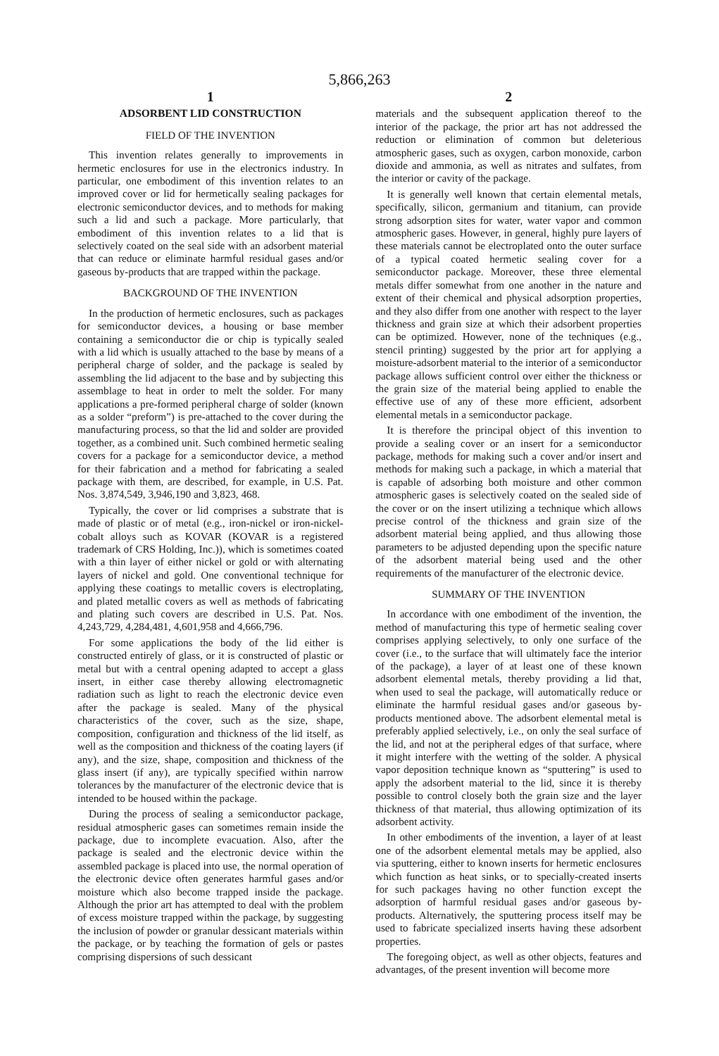5,866,263
1
ADSORBENT LID CONSTRUCTION
FIELD OF THE INVENTION
This invention relates generally to improvements in hermetic enclosures for use in the electronics industry. In particular, one embodiment of this invention relates to an improved cover or lid for hermetically sealing packages for electronic semiconductor devices, and to methods for making such a lid and such a package. More particularly, that embodiment of this invention relates to a lid that is selectively coated on the seal side with an adsorbent material that can reduce or eliminate harmful residual gases and/or gaseous by-products that are trapped within the package.
BACKGROUND OF THE INVENTION
In the production of hermetic enclosures, such as packages for semiconductor devices, a housing or base member containing a semiconductor die or chip is typically sealed with a lid which is usually attached to the base by means of a peripheral charge of solder, and the package is sealed by assembling the lid adjacent to the base and by subjecting this assemblage to heat in order to melt the solder. For many applications a pre-formed peripheral charge of solder (known as a solder “preform”) is pre-attached to the cover during the manufacturing process, so that the lid and solder are provided together, as a combined unit. Such combined hermetic sealing covers for a package for a semiconductor device, a method for their fabrication and a method for fabricating a sealed package with them, are described, for example, in U.S. Pat. Nos. 3,874,549, 3,946,190 and 3,823, 468.
Typically, the cover or lid comprises a substrate that is made of plastic or of metal (e.g., iron-nickel or iron-nickel-cobalt alloys such as KOVAR (KOVAR is a registered trademark of CRS Holding, Inc.)), which is sometimes coated with a thin layer of either nickel or gold or with alternating layers of nickel and gold. One conventional technique for applying these coatings to metallic covers is electroplating, and plated metallic covers as well as methods of fabricating and plating such covers are described in U.S. Pat. Nos. 4,243,729, 4,284,481, 4,601,958 and 4,666,796.
For some applications the body of the lid either is constructed entirely of glass, or it is constructed of plastic or metal but with a central opening adapted to accept a glass insert, in either case thereby allowing electromagnetic radiation such as light to reach the electronic device even after the package is sealed. Many of the physical characteristics of the cover, such as the size, shape, composition, configuration and thickness of the lid itself, as well as the composition and thickness of the coating layers (if any), and the size, shape, composition and thickness of the glass insert (if any), are typically specified within narrow tolerances by the manufacturer of the electronic device that is intended to be housed within the package.
During the process of sealing a semiconductor package, residual atmospheric gases can sometimes remain inside the package, due to incomplete evacuation. Also, after the package is sealed and the electronic device within the assembled package is placed into use, the normal operation of the electronic device often generates harmful gases and/or moisture which also become trapped inside the package. Although the prior art has attempted to deal with the problem of excess moisture trapped within the package, by suggesting the inclusion of powder or granular dessicant materials within the package, or by teaching the formation of gels or pastes comprising dispersions of such dessicant
2
materials and the subsequent application thereof to the interior of the package, the prior art has not addressed the reduction or elimination of common but deleterious atmospheric gases, such as oxygen, carbon monoxide, carbon dioxide and ammonia, as well as nitrates and sulfates, from the interior or cavity of the package.
It is generally well known that certain elemental metals, specifically, silicon, germanium and titanium, can provide strong adsorption sites for water, water vapor and common atmospheric gases. However, in general, highly pure layers of these materials cannot be electroplated onto the outer surface of a typical coated hermetic sealing cover for a semiconductor package. Moreover, these three elemental metals differ somewhat from one another in the nature and extent of their chemical and physical adsorption properties, and they also differ from one another with respect to the layer thickness and grain size at which their adsorbent properties can be optimized. However, none of the techniques (e.g., stencil printing) suggested by the prior art for applying a moisture-adsorbent material to the interior of a semiconductor package allows sufficient control over either the thickness or the grain size of the material being applied to enable the effective use of any of these more efficient, adsorbent elemental metals in a semiconductor package.
It is therefore the principal object of this invention to provide a sealing cover or an insert for a semiconductor package, methods for making such a cover and/or insert and methods for making such a package, in which a material that is capable of adsorbing both moisture and other common atmospheric gases is selectively coated on the sealed side of the cover or on the insert utilizing a technique which allows precise control of the thickness and grain size of the adsorbent material being applied, and thus allowing those parameters to be adjusted depending upon the specific nature of the adsorbent material being used and the other requirements of the manufacturer of the electronic device.
SUMMARY OF THE INVENTION
In accordance with one embodiment of the invention, the method of manufacturing this type of hermetic sealing cover comprises applying selectively, to only one surface of the cover (i.e., to the surface that will ultimately face the interior of the package), a layer of at least one of these known adsorbent elemental metals, thereby providing a lid that, when used to seal the package, will automatically reduce or eliminate the harmful residual gases and/or gaseous by-products mentioned above. The adsorbent elemental metal is preferably applied selectively, i.e., on only the seal surface of the lid, and not at the peripheral edges of that surface, where it might interfere with the wetting of the solder. A physical vapor deposition technique known as “sputtering” is used to apply the adsorbent material to the lid, since it is thereby possible to control closely both the grain size and the layer thickness of that material, thus allowing optimization of its adsorbent activity.
In other embodiments of the invention, a layer of at least one of the adsorbent elemental metals may be applied, also via sputtering, either to known inserts for hermetic enclosures which function as heat sinks, or to specially-created inserts for such packages having no other function except the adsorption of harmful residual gases and/or gaseous by-products. Alternatively, the sputtering process itself may be used to fabricate specialized inserts having these adsorbent properties.
The foregoing object, as well as other objects, features and advantages, of the present invention will become more